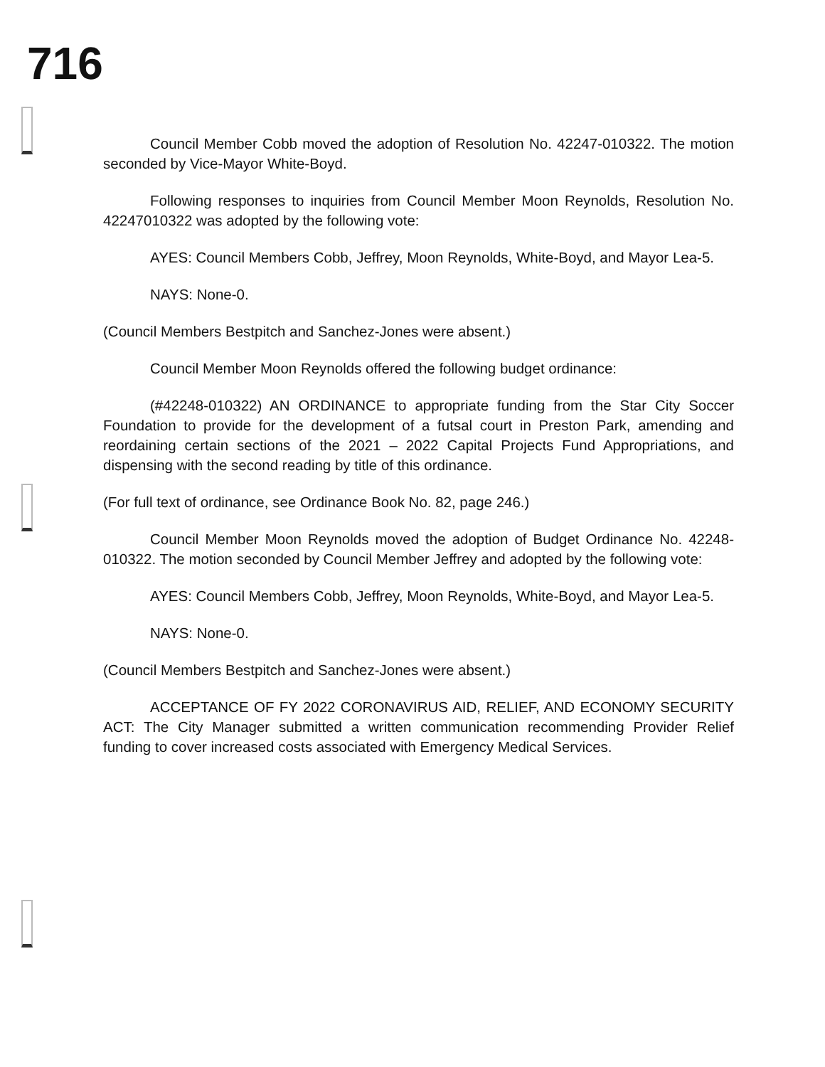716
Council Member Cobb moved the adoption of Resolution No. 42247-010322. The motion seconded by Vice-Mayor White-Boyd.
Following responses to inquiries from Council Member Moon Reynolds, Resolution No. 42247010322 was adopted by the following vote:
AYES: Council Members Cobb, Jeffrey, Moon Reynolds, White-Boyd, and Mayor Lea-5.
NAYS: None-0.
(Council Members Bestpitch and Sanchez-Jones were absent.)
Council Member Moon Reynolds offered the following budget ordinance:
(#42248-010322) AN ORDINANCE to appropriate funding from the Star City Soccer Foundation to provide for the development of a futsal court in Preston Park, amending and reordaining certain sections of the 2021 – 2022 Capital Projects Fund Appropriations, and dispensing with the second reading by title of this ordinance.
(For full text of ordinance, see Ordinance Book No. 82, page 246.)
Council Member Moon Reynolds moved the adoption of Budget Ordinance No. 42248-010322. The motion seconded by Council Member Jeffrey and adopted by the following vote:
AYES: Council Members Cobb, Jeffrey, Moon Reynolds, White-Boyd, and Mayor Lea-5.
NAYS: None-0.
(Council Members Bestpitch and Sanchez-Jones were absent.)
ACCEPTANCE OF FY 2022 CORONAVIRUS AID, RELIEF, AND ECONOMY SECURITY ACT: The City Manager submitted a written communication recommending Provider Relief funding to cover increased costs associated with Emergency Medical Services.